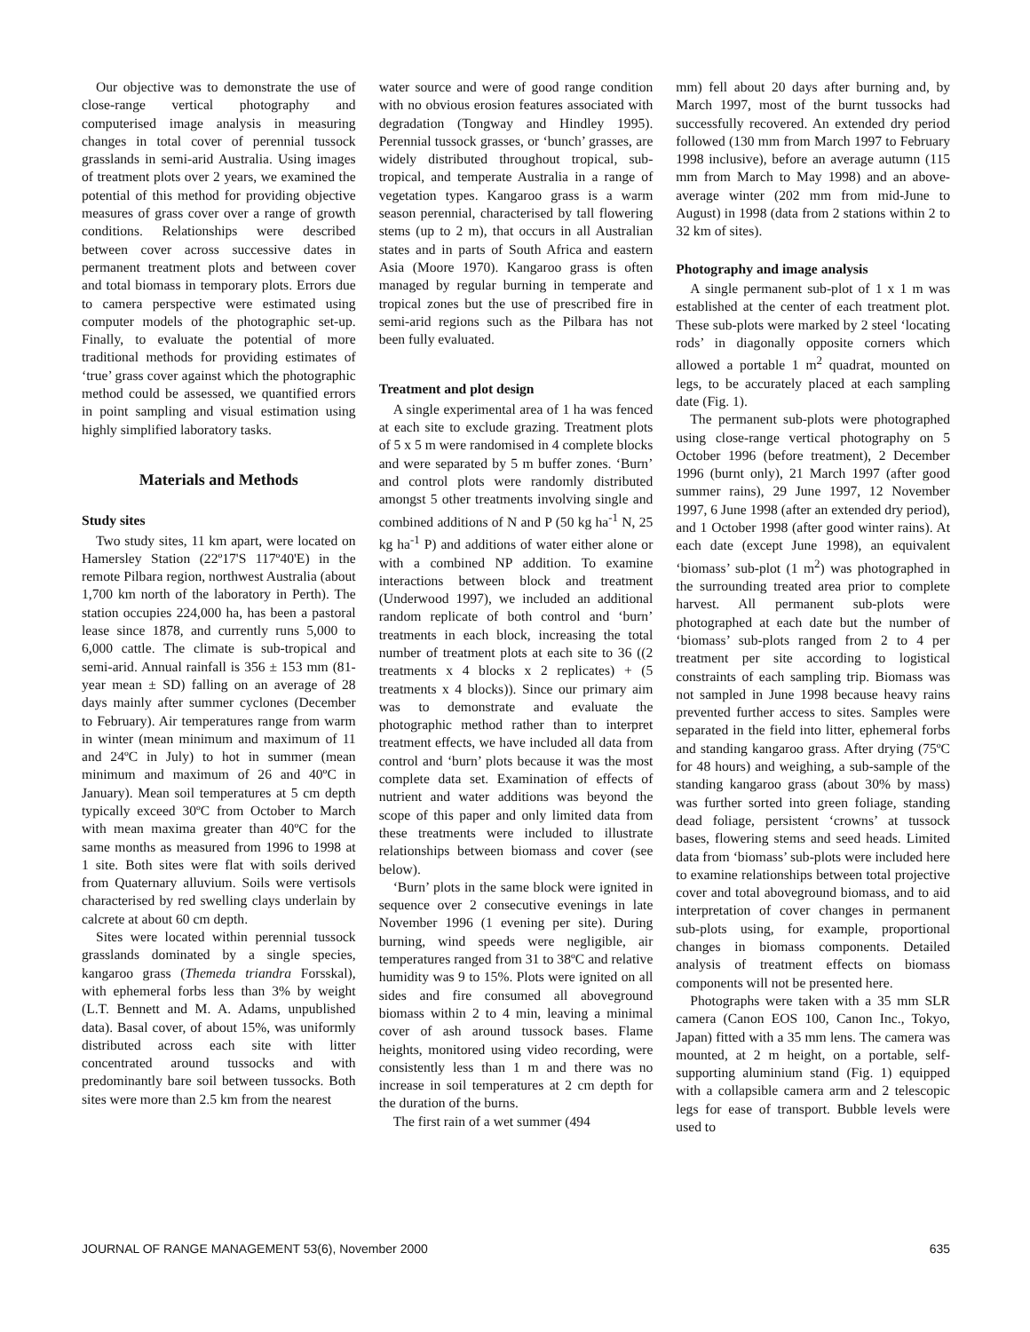Our objective was to demonstrate the use of close-range vertical photography and computerised image analysis in measuring changes in total cover of perennial tussock grasslands in semi-arid Australia. Using images of treatment plots over 2 years, we examined the potential of this method for providing objective measures of grass cover over a range of growth conditions. Relationships were described between cover across successive dates in permanent treatment plots and between cover and total biomass in temporary plots. Errors due to camera perspective were estimated using computer models of the photographic set-up. Finally, to evaluate the potential of more traditional methods for providing estimates of ‘true’ grass cover against which the photographic method could be assessed, we quantified errors in point sampling and visual estimation using highly simplified laboratory tasks.
Materials and Methods
Study sites
Two study sites, 11 km apart, were located on Hamersley Station (22º17'S 117º40'E) in the remote Pilbara region, northwest Australia (about 1,700 km north of the laboratory in Perth). The station occupies 224,000 ha, has been a pastoral lease since 1878, and currently runs 5,000 to 6,000 cattle. The climate is sub-tropical and semi-arid. Annual rainfall is 356 ± 153 mm (81-year mean ± SD) falling on an average of 28 days mainly after summer cyclones (December to February). Air temperatures range from warm in winter (mean minimum and maximum of 11 and 24ºC in July) to hot in summer (mean minimum and maximum of 26 and 40ºC in January). Mean soil temperatures at 5 cm depth typically exceed 30ºC from October to March with mean maxima greater than 40ºC for the same months as measured from 1996 to 1998 at 1 site. Both sites were flat with soils derived from Quaternary alluvium. Soils were vertisols characterised by red swelling clays underlain by calcrete at about 60 cm depth.
Sites were located within perennial tussock grasslands dominated by a single species, kangaroo grass (Themeda triandra Forsskal), with ephemeral forbs less than 3% by weight (L.T. Bennett and M. A. Adams, unpublished data). Basal cover, of about 15%, was uniformly distributed across each site with litter concentrated around tussocks and with predominantly bare soil between tussocks. Both sites were more than 2.5 km from the nearest
water source and were of good range condition with no obvious erosion features associated with degradation (Tongway and Hindley 1995). Perennial tussock grasses, or ‘bunch’ grasses, are widely distributed throughout tropical, sub-tropical, and temperate Australia in a range of vegetation types. Kangaroo grass is a warm season perennial, characterised by tall flowering stems (up to 2 m), that occurs in all Australian states and in parts of South Africa and eastern Asia (Moore 1970). Kangaroo grass is often managed by regular burning in temperate and tropical zones but the use of prescribed fire in semi-arid regions such as the Pilbara has not been fully evaluated.
Treatment and plot design
A single experimental area of 1 ha was fenced at each site to exclude grazing. Treatment plots of 5 x 5 m were randomised in 4 complete blocks and were separated by 5 m buffer zones. ‘Burn’ and control plots were randomly distributed amongst 5 other treatments involving single and combined additions of N and P (50 kg ha<sup>-1</sup> N, 25 kg ha<sup>-1</sup> P) and additions of water either alone or with a combined NP addition. To examine interactions between block and treatment (Underwood 1997), we included an additional random replicate of both control and ‘burn’ treatments in each block, increasing the total number of treatment plots at each site to 36 ((2 treatments x 4 blocks x 2 replicates) + (5 treatments x 4 blocks)). Since our primary aim was to demonstrate and evaluate the photographic method rather than to interpret treatment effects, we have included all data from control and ‘burn’ plots because it was the most complete data set. Examination of effects of nutrient and water additions was beyond the scope of this paper and only limited data from these treatments were included to illustrate relationships between biomass and cover (see below).
‘Burn’ plots in the same block were ignited in sequence over 2 consecutive evenings in late November 1996 (1 evening per site). During burning, wind speeds were negligible, air temperatures ranged from 31 to 38ºC and relative humidity was 9 to 15%. Plots were ignited on all sides and fire consumed all aboveground biomass within 2 to 4 min, leaving a minimal cover of ash around tussock bases. Flame heights, monitored using video recording, were consistently less than 1 m and there was no increase in soil temperatures at 2 cm depth for the duration of the burns.
The first rain of a wet summer (494
mm) fell about 20 days after burning and, by March 1997, most of the burnt tussocks had successfully recovered. An extended dry period followed (130 mm from March 1997 to February 1998 inclusive), before an average autumn (115 mm from March to May 1998) and an above-average winter (202 mm from mid-June to August) in 1998 (data from 2 stations within 2 to 32 km of sites).
Photography and image analysis
A single permanent sub-plot of 1 x 1 m was established at the center of each treatment plot. These sub-plots were marked by 2 steel ‘locating rods’ in diagonally opposite corners which allowed a portable 1 m<sup>2</sup> quadrat, mounted on legs, to be accurately placed at each sampling date (Fig. 1).
The permanent sub-plots were photographed using close-range vertical photography on 5 October 1996 (before treatment), 2 December 1996 (burnt only), 21 March 1997 (after good summer rains), 29 June 1997, 12 November 1997, 6 June 1998 (after an extended dry period), and 1 October 1998 (after good winter rains). At each date (except June 1998), an equivalent ‘biomass’ sub-plot (1 m<sup>2</sup>) was photographed in the surrounding treated area prior to complete harvest. All permanent sub-plots were photographed at each date but the number of ‘biomass’ sub-plots ranged from 2 to 4 per treatment per site according to logistical constraints of each sampling trip. Biomass was not sampled in June 1998 because heavy rains prevented further access to sites. Samples were separated in the field into litter, ephemeral forbs and standing kangaroo grass. After drying (75ºC for 48 hours) and weighing, a sub-sample of the standing kangaroo grass (about 30% by mass) was further sorted into green foliage, standing dead foliage, persistent ‘crowns’ at tussock bases, flowering stems and seed heads. Limited data from ‘biomass’ sub-plots were included here to examine relationships between total projective cover and total aboveground biomass, and to aid interpretation of cover changes in permanent sub-plots using, for example, proportional changes in biomass components. Detailed analysis of treatment effects on biomass components will not be presented here.
Photographs were taken with a 35 mm SLR camera (Canon EOS 100, Canon Inc., Tokyo, Japan) fitted with a 35 mm lens. The camera was mounted, at 2 m height, on a portable, self-supporting aluminium stand (Fig. 1) equipped with a collapsible camera arm and 2 telescopic legs for ease of transport. Bubble levels were used to
JOURNAL OF RANGE MANAGEMENT 53(6), November 2000 635